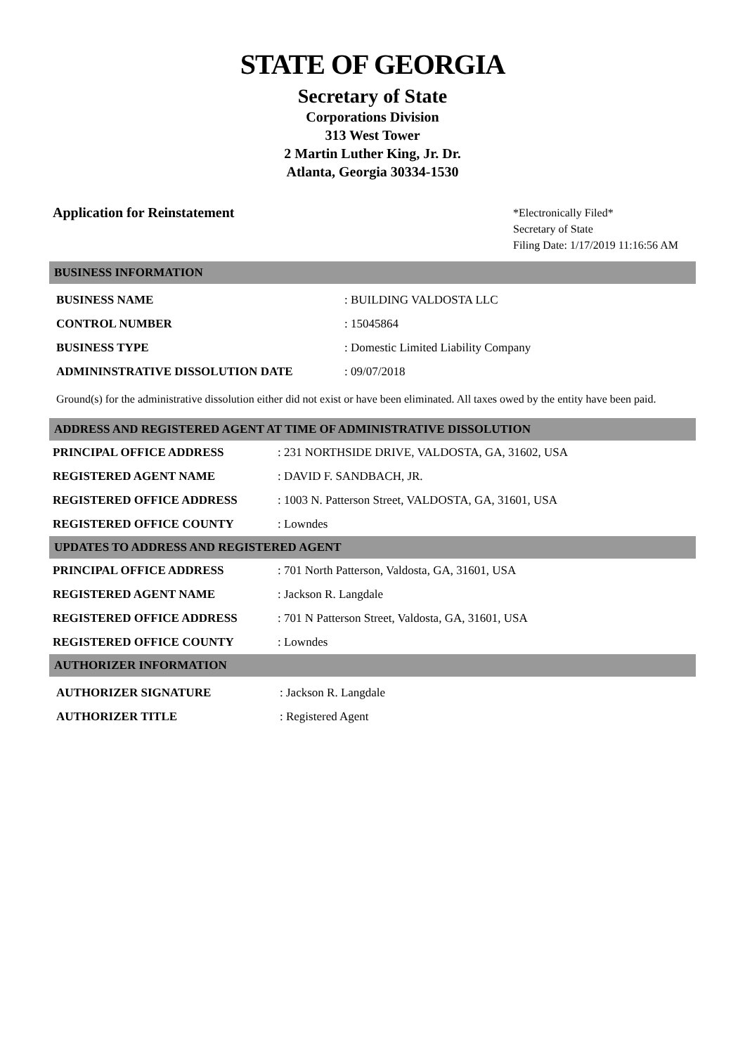STATE OF GEORGIA
Secretary of State
Corporations Division
313 West Tower
2 Martin Luther King, Jr. Dr.
Atlanta, Georgia 30334-1530
Application for Reinstatement
*Electronically Filed*
Secretary of State
Filing Date: 1/17/2019 11:16:56 AM
BUSINESS INFORMATION
| BUSINESS NAME | : BUILDING VALDOSTA LLC |
| CONTROL NUMBER | : 15045864 |
| BUSINESS TYPE | : Domestic Limited Liability Company |
| ADMININSTRATIVE DISSOLUTION DATE | : 09/07/2018 |
Ground(s) for the administrative dissolution either did not exist or have been eliminated. All taxes owed by the entity have been paid.
ADDRESS AND REGISTERED AGENT AT TIME OF ADMINISTRATIVE DISSOLUTION
| PRINCIPAL OFFICE ADDRESS | : 231 NORTHSIDE DRIVE, VALDOSTA, GA, 31602, USA |
| REGISTERED AGENT NAME | : DAVID F. SANDBACH, JR. |
| REGISTERED OFFICE ADDRESS | : 1003 N. Patterson Street, VALDOSTA, GA, 31601, USA |
| REGISTERED OFFICE COUNTY | : Lowndes |
UPDATES TO ADDRESS AND REGISTERED AGENT
| PRINCIPAL OFFICE ADDRESS | : 701 North Patterson, Valdosta, GA, 31601, USA |
| REGISTERED AGENT NAME | : Jackson R. Langdale |
| REGISTERED OFFICE ADDRESS | : 701 N Patterson Street, Valdosta, GA, 31601, USA |
| REGISTERED OFFICE COUNTY | : Lowndes |
AUTHORIZER INFORMATION
| AUTHORIZER SIGNATURE | : Jackson R. Langdale |
| AUTHORIZER TITLE | : Registered Agent |